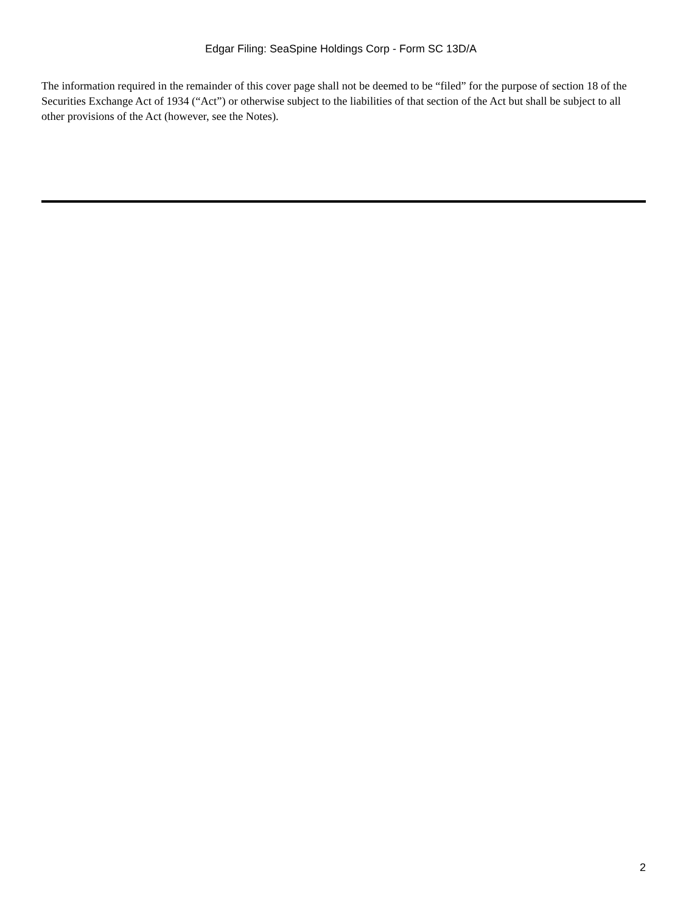Edgar Filing: SeaSpine Holdings Corp - Form SC 13D/A
The information required in the remainder of this cover page shall not be deemed to be “filed” for the purpose of section 18 of the Securities Exchange Act of 1934 (“Act”) or otherwise subject to the liabilities of that section of the Act but shall be subject to all other provisions of the Act (however, see the Notes).
2